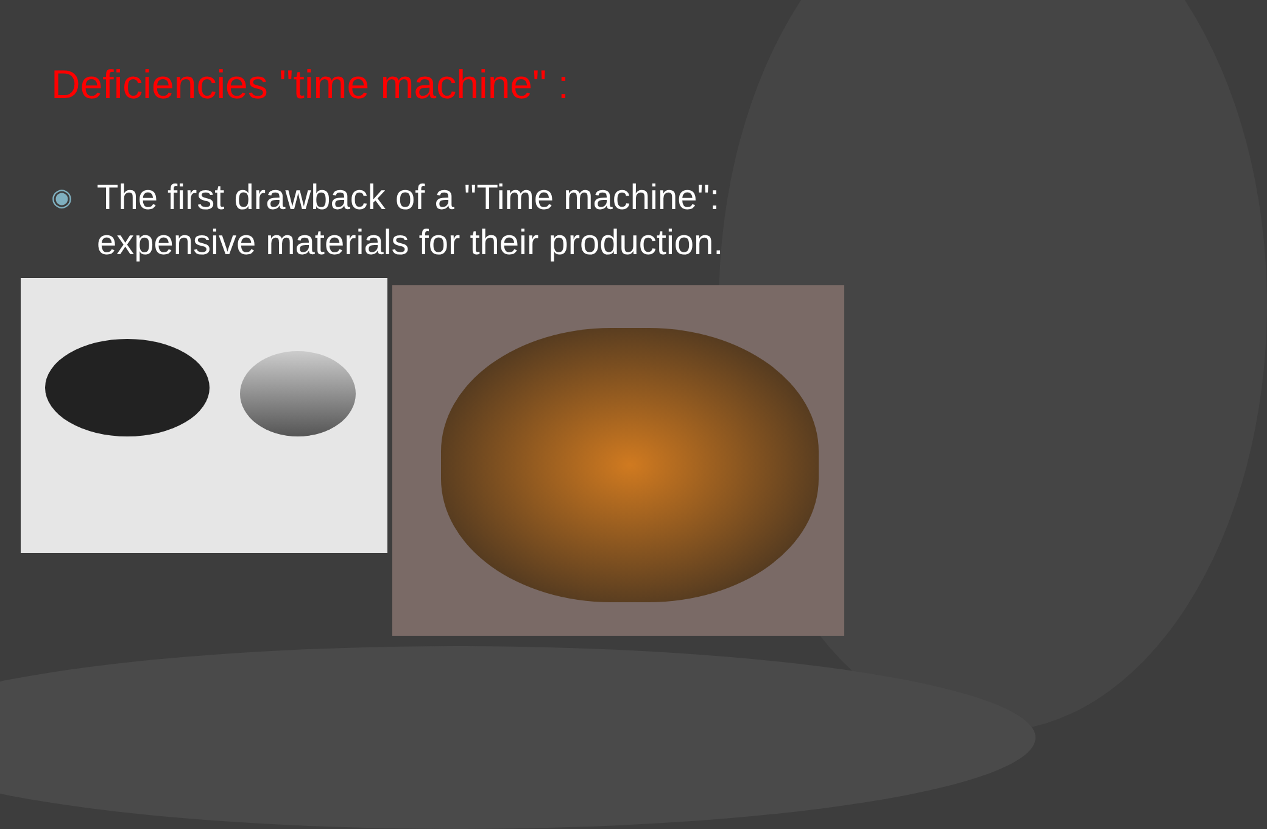Deficiencies "time machine" :
◉
The first drawback of a "Time machine":
expensive materials for their production.